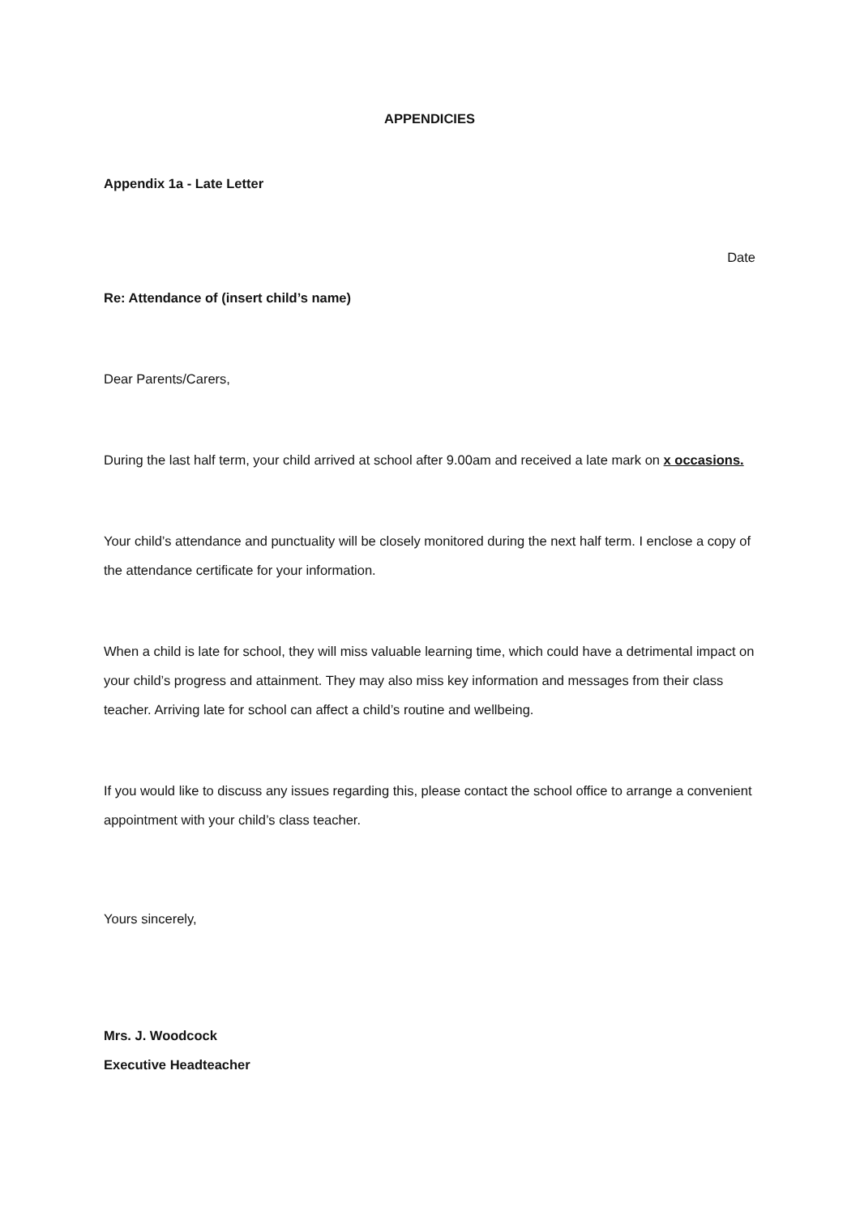APPENDICIES
Appendix 1a - Late Letter
Date
Re: Attendance of (insert child’s name)
Dear Parents/Carers,
During the last half term, your child arrived at school after 9.00am and received a late mark on x occasions.
Your child’s attendance and punctuality will be closely monitored during the next half term. I enclose a copy of the attendance certificate for your information.
When a child is late for school, they will miss valuable learning time, which could have a detrimental impact on your child’s progress and attainment. They may also miss key information and messages from their class teacher. Arriving late for school can affect a child’s routine and wellbeing.
If you would like to discuss any issues regarding this, please contact the school office to arrange a convenient appointment with your child’s class teacher.
Yours sincerely,
Mrs. J. Woodcock
Executive Headteacher